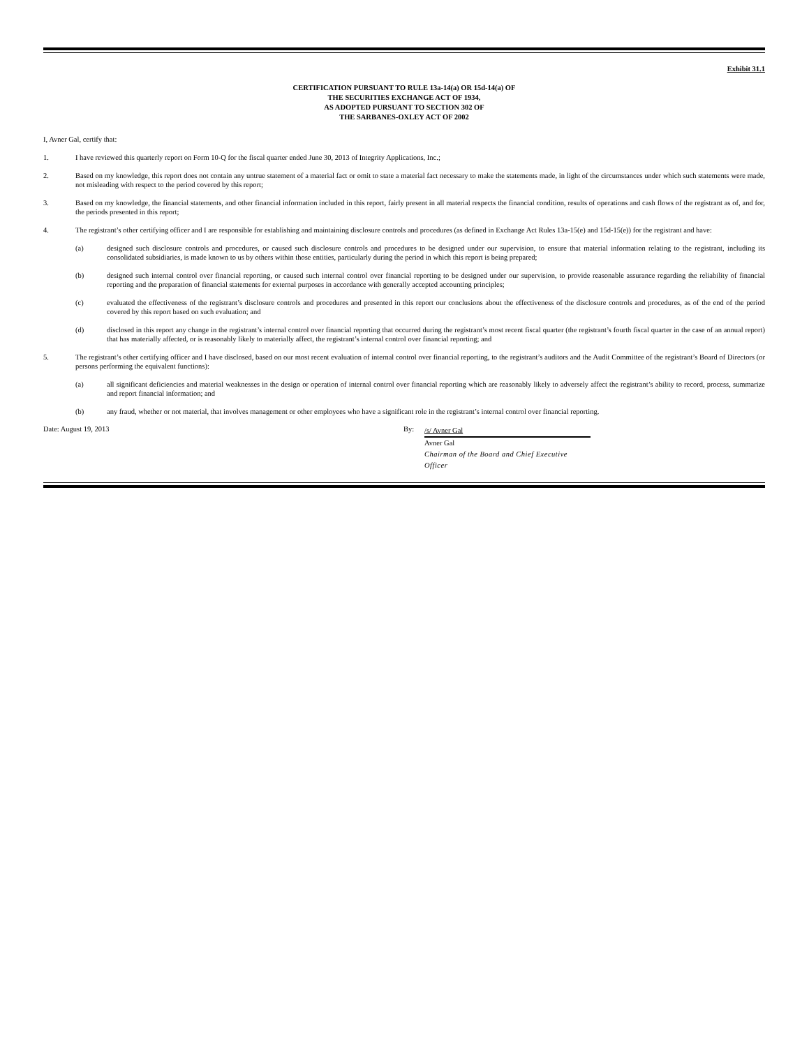Exhibit 31.1
CERTIFICATION PURSUANT TO RULE 13a-14(a) OR 15d-14(a) OF
THE SECURITIES EXCHANGE ACT OF 1934,
AS ADOPTED PURSUANT TO SECTION 302 OF
THE SARBANES-OXLEY ACT OF 2002
I, Avner Gal, certify that:
1. I have reviewed this quarterly report on Form 10-Q for the fiscal quarter ended June 30, 2013 of Integrity Applications, Inc.;
2. Based on my knowledge, this report does not contain any untrue statement of a material fact or omit to state a material fact necessary to make the statements made, in light of the circumstances under which such statements were made, not misleading with respect to the period covered by this report;
3. Based on my knowledge, the financial statements, and other financial information included in this report, fairly present in all material respects the financial condition, results of operations and cash flows of the registrant as of, and for, the periods presented in this report;
4. The registrant’s other certifying officer and I are responsible for establishing and maintaining disclosure controls and procedures (as defined in Exchange Act Rules 13a-15(e) and 15d-15(e)) for the registrant and have:
(a) designed such disclosure controls and procedures, or caused such disclosure controls and procedures to be designed under our supervision, to ensure that material information relating to the registrant, including its consolidated subsidiaries, is made known to us by others within those entities, particularly during the period in which this report is being prepared;
(b) designed such internal control over financial reporting, or caused such internal control over financial reporting to be designed under our supervision, to provide reasonable assurance regarding the reliability of financial reporting and the preparation of financial statements for external purposes in accordance with generally accepted accounting principles;
(c) evaluated the effectiveness of the registrant’s disclosure controls and procedures and presented in this report our conclusions about the effectiveness of the disclosure controls and procedures, as of the end of the period covered by this report based on such evaluation; and
(d) disclosed in this report any change in the registrant’s internal control over financial reporting that occurred during the registrant’s most recent fiscal quarter (the registrant’s fourth fiscal quarter in the case of an annual report) that has materially affected, or is reasonably likely to materially affect, the registrant’s internal control over financial reporting; and
5. The registrant’s other certifying officer and I have disclosed, based on our most recent evaluation of internal control over financial reporting, to the registrant’s auditors and the Audit Committee of the registrant’s Board of Directors (or persons performing the equivalent functions):
(a) all significant deficiencies and material weaknesses in the design or operation of internal control over financial reporting which are reasonably likely to adversely affect the registrant’s ability to record, process, summarize and report financial information; and
(b) any fraud, whether or not material, that involves management or other employees who have a significant role in the registrant’s internal control over financial reporting.
Date: August 19, 2013 By:
/s/ Avner Gal
Avner Gal
Chairman of the Board and Chief Executive Officer